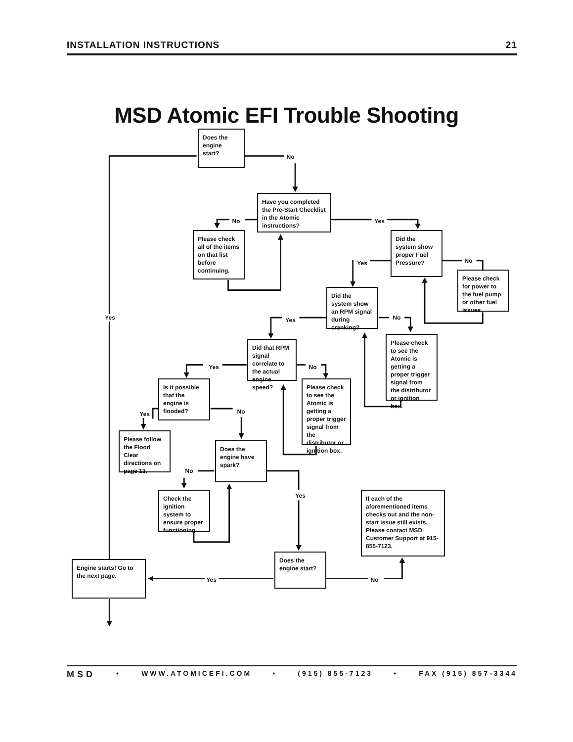INSTALLATION INSTRUCTIONS 21
MSD Atomic EFI Trouble Shooting
Does the engine start?
No
Yes
Have you completed the Pre-Start Checklist in the Atomic instructions?
No
Yes
Please check all of the items on that list before continuing.
Did the system show proper Fuel Pressure?
Yes
No
Please check for power to the fuel pump or other fuel issues.
Did the system show an RPM signal during cranking?
Yes
No
Please check to see the Atomic is getting a proper trigger signal from the distributor or ignition box.
Did that RPM signal correlate to the actual engine speed?
Yes
No
Please check to see the Atomic is getting a proper trigger signal from the distributor or ignition box.
Is it possible that the engine is flooded?
Yes
No
Please follow the Flood Clear directions on page 13.
Does the engine have spark?
No
Yes
Check the ignition system to ensure proper functioning.
If each of the aforementioned items checks out and the non-start issue still exists, Please contact MSD Customer Support at 915-855-7123.
Does the engine start?
Yes
No
Engine starts! Go to the next page.
MSD • WWW.ATOMICEFI.COM • (915) 855-7123 • FAX (915) 857-3344